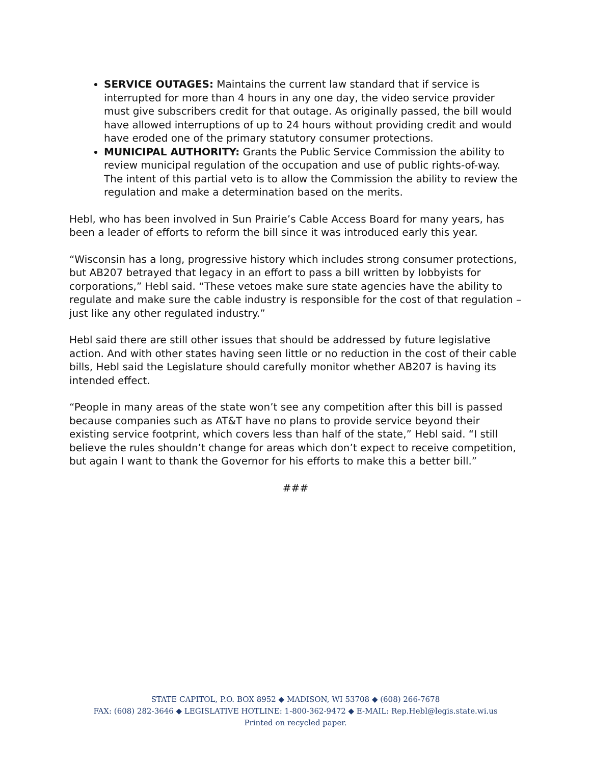SERVICE OUTAGES: Maintains the current law standard that if service is interrupted for more than 4 hours in any one day, the video service provider must give subscribers credit for that outage. As originally passed, the bill would have allowed interruptions of up to 24 hours without providing credit and would have eroded one of the primary statutory consumer protections.
MUNICIPAL AUTHORITY: Grants the Public Service Commission the ability to review municipal regulation of the occupation and use of public rights-of-way. The intent of this partial veto is to allow the Commission the ability to review the regulation and make a determination based on the merits.
Hebl, who has been involved in Sun Prairie’s Cable Access Board for many years, has been a leader of efforts to reform the bill since it was introduced early this year.
“Wisconsin has a long, progressive history which includes strong consumer protections, but AB207 betrayed that legacy in an effort to pass a bill written by lobbyists for corporations,” Hebl said. “These vetoes make sure state agencies have the ability to regulate and make sure the cable industry is responsible for the cost of that regulation – just like any other regulated industry.”
Hebl said there are still other issues that should be addressed by future legislative action. And with other states having seen little or no reduction in the cost of their cable bills, Hebl said the Legislature should carefully monitor whether AB207 is having its intended effect.
“People in many areas of the state won’t see any competition after this bill is passed because companies such as AT&T have no plans to provide service beyond their existing service footprint, which covers less than half of the state,” Hebl said. “I still believe the rules shouldn’t change for areas which don’t expect to receive competition, but again I want to thank the Governor for his efforts to make this a better bill.”
###
STATE CAPITOL, P.O. BOX 8952 ◆ MADISON, WI 53708 ◆ (608) 266-7678
FAX: (608) 282-3646 ◆ LEGISLATIVE HOTLINE: 1-800-362-9472 ◆ E-MAIL: Rep.Hebl@legis.state.wi.us
Printed on recycled paper.